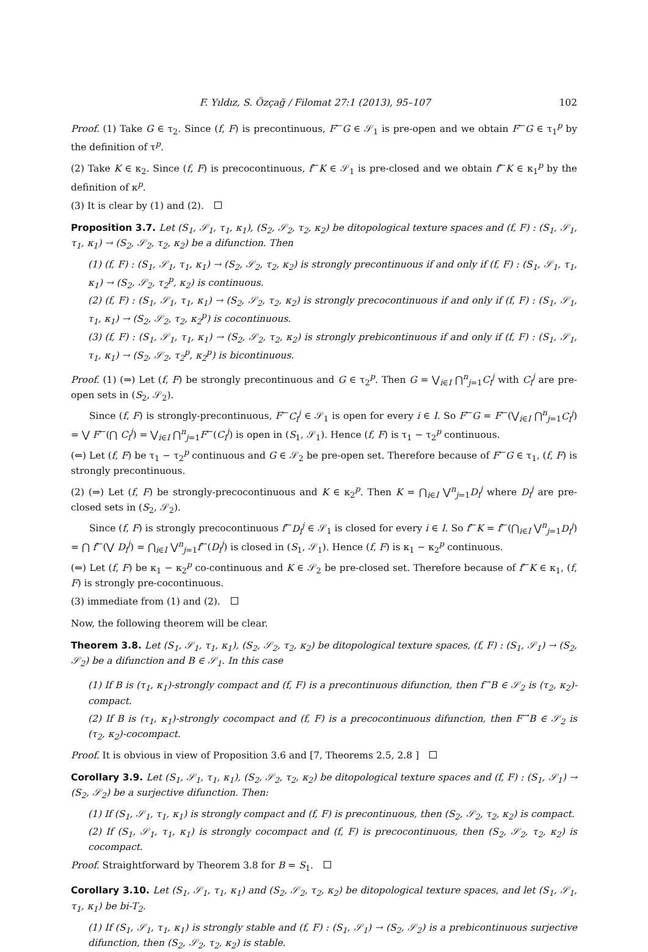F. Yıldız, S. Özçağ / Filomat 27:1 (2013), 95–107 102
Proof. (1) Take G ∈ τ<sub>2</sub>. Since (f, F) is precontinuous, F<sup>←</sup>G ∈ 𝒮<sub>1</sub> is pre-open and we obtain F<sup>←</sup>G ∈ τ<sub>1</sub><sup>p</sup> by the definition of τ<sup>p</sup>.
(2) Take K ∈ κ<sub>2</sub>. Since (f, F) is precocontinuous, f<sup>←</sup>K ∈ 𝒮<sub>1</sub> is pre-closed and we obtain f<sup>←</sup>K ∈ κ<sub>1</sub><sup>p</sup> by the definition of κ<sup>p</sup>.
(3) It is clear by (1) and (2).
Proposition 3.7. Let (S<sub>1</sub>, 𝒮<sub>1</sub>, τ<sub>1</sub>, κ<sub>1</sub>), (S<sub>2</sub>, 𝒮<sub>2</sub>, τ<sub>2</sub>, κ<sub>2</sub>) be ditopological texture spaces and (f, F) : (S<sub>1</sub>, 𝒮<sub>1</sub>, τ<sub>1</sub>, κ<sub>1</sub>) → (S<sub>2</sub>, 𝒮<sub>2</sub>, τ<sub>2</sub>, κ<sub>2</sub>) be a difunction. Then
(1) (f, F) : (S<sub>1</sub>, 𝒮<sub>1</sub>, τ<sub>1</sub>, κ<sub>1</sub>) → (S<sub>2</sub>, 𝒮<sub>2</sub>, τ<sub>2</sub>, κ<sub>2</sub>) is strongly precontinuous if and only if (f, F) : (S<sub>1</sub>, 𝒮<sub>1</sub>, τ<sub>1</sub>, κ<sub>1</sub>) → (S<sub>2</sub>, 𝒮<sub>2</sub>, τ<sub>2</sub><sup>p</sup>, κ<sub>2</sub>) is continuous.
(2) (f, F) : (S<sub>1</sub>, 𝒮<sub>1</sub>, τ<sub>1</sub>, κ<sub>1</sub>) → (S<sub>2</sub>, 𝒮<sub>2</sub>, τ<sub>2</sub>, κ<sub>2</sub>) is strongly precocontinuous if and only if (f, F) : (S<sub>1</sub>, 𝒮<sub>1</sub>, τ<sub>1</sub>, κ<sub>1</sub>) → (S<sub>2</sub>, 𝒮<sub>2</sub>, τ<sub>2</sub>, κ<sub>2</sub><sup>p</sup>) is cocontinuous.
(3) (f, F) : (S<sub>1</sub>, 𝒮<sub>1</sub>, τ<sub>1</sub>, κ<sub>1</sub>) → (S<sub>2</sub>, 𝒮<sub>2</sub>, τ<sub>2</sub>, κ<sub>2</sub>) is strongly prebicontinuous if and only if (f, F) : (S<sub>1</sub>, 𝒮<sub>1</sub>, τ<sub>1</sub>, κ<sub>1</sub>) → (S<sub>2</sub>, 𝒮<sub>2</sub>, τ<sub>2</sub><sup>p</sup>, κ<sub>2</sub><sup>p</sup>) is bicontinuous.
Proof. (1) (⇒) Let (f, F) be strongly precontinuous and G ∈ τ<sub>2</sub><sup>p</sup>. Then G = ⋁<sub>i∈I</sub> ⋂<sup>n</sup><sub>j=1</sub>C<sub>i</sub><sup>j</sup> with C<sub>i</sub><sup>j</sup> are pre-open sets in (S<sub>2</sub>, 𝒮<sub>2</sub>).
Since (f, F) is strongly-precontinuous, F<sup>←</sup>C<sub>i</sub><sup>j</sup> ∈ 𝒮<sub>1</sub> is open for every i ∈ I. So F<sup>←</sup>G = F<sup>←</sup>(⋁<sub>i∈I</sub> ⋂<sup>n</sup><sub>j=1</sub>C<sub>i</sub><sup>j</sup>) = ⋁ F<sup>←</sup>(⋂ C<sub>i</sub><sup>j</sup>) = ⋁<sub>i∈I</sub> ⋂<sup>n</sup><sub>j=1</sub>F<sup>←</sup>(C<sub>i</sub><sup>j</sup>) is open in (S<sub>1</sub>, 𝒮<sub>1</sub>). Hence (f, F) is τ<sub>1</sub> − τ<sub>2</sub><sup>p</sup> continuous.
(⇐) Let (f, F) be τ<sub>1</sub> − τ<sub>2</sub><sup>p</sup> continuous and G ∈ 𝒮<sub>2</sub> be pre-open set. Therefore because of F<sup>←</sup>G ∈ τ<sub>1</sub>, (f, F) is strongly precontinuous.
(2) (⇒) Let (f, F) be strongly-precocontinuous and K ∈ κ<sub>2</sub><sup>p</sup>. Then K = ⋂<sub>i∈I</sub> ⋁<sup>n</sup><sub>j=1</sub>D<sub>i</sub><sup>j</sup> where D<sub>i</sub><sup>j</sup> are pre-closed sets in (S<sub>2</sub>, 𝒮<sub>2</sub>).
Since (f, F) is strongly precocontinuous f<sup>←</sup>D<sub>i</sub><sup>j</sup> ∈ 𝒮<sub>1</sub> is closed for every i ∈ I. So f<sup>←</sup>K = f<sup>←</sup>(⋂<sub>i∈I</sub> ⋁<sup>n</sup><sub>j=1</sub>D<sub>i</sub><sup>j</sup>) = ⋂ f<sup>←</sup>(⋁ D<sub>i</sub><sup>j</sup>) = ⋂<sub>i∈I</sub> ⋁<sup>n</sup><sub>j=1</sub>f<sup>←</sup>(D<sub>i</sub><sup>j</sup>) is closed in (S<sub>1</sub>, 𝒮<sub>1</sub>). Hence (f, F) is κ<sub>1</sub> − κ<sub>2</sub><sup>p</sup> continuous.
(⇐) Let (f, F) be κ<sub>1</sub> − κ<sub>2</sub><sup>p</sup> co-continuous and K ∈ 𝒮<sub>2</sub> be pre-closed set. Therefore because of f<sup>←</sup>K ∈ κ<sub>1</sub>, (f, F) is strongly pre-cocontinuous.
(3) immediate from (1) and (2).
Now, the following theorem will be clear.
Theorem 3.8. Let (S<sub>1</sub>, 𝒮<sub>1</sub>, τ<sub>1</sub>, κ<sub>1</sub>), (S<sub>2</sub>, 𝒮<sub>2</sub>, τ<sub>2</sub>, κ<sub>2</sub>) be ditopological texture spaces, (f, F) : (S<sub>1</sub>, 𝒮<sub>1</sub>) → (S<sub>2</sub>, 𝒮<sub>2</sub>) be a difunction and B ∈ 𝒮<sub>1</sub>. In this case
(1) If B is (τ<sub>1</sub>, κ<sub>1</sub>)-strongly compact and (f, F) is a precontinuous difunction, then f<sup>→</sup>B ∈ 𝒮<sub>2</sub> is (τ<sub>2</sub>, κ<sub>2</sub>)-compact.
(2) If B is (τ<sub>1</sub>, κ<sub>1</sub>)-strongly cocompact and (f, F) is a precocontinuous difunction, then F<sup>→</sup>B ∈ 𝒮<sub>2</sub> is (τ<sub>2</sub>, κ<sub>2</sub>)-cocompact.
Proof. It is obvious in view of Proposition 3.6 and [7, Theorems 2.5, 2.8 ]
Corollary 3.9. Let (S<sub>1</sub>, 𝒮<sub>1</sub>, τ<sub>1</sub>, κ<sub>1</sub>), (S<sub>2</sub>, 𝒮<sub>2</sub>, τ<sub>2</sub>, κ<sub>2</sub>) be ditopological texture spaces and (f, F) : (S<sub>1</sub>, 𝒮<sub>1</sub>) → (S<sub>2</sub>, 𝒮<sub>2</sub>) be a surjective difunction. Then:
(1) If (S<sub>1</sub>, 𝒮<sub>1</sub>, τ<sub>1</sub>, κ<sub>1</sub>) is strongly compact and (f, F) is precontinuous, then (S<sub>2</sub>, 𝒮<sub>2</sub>, τ<sub>2</sub>, κ<sub>2</sub>) is compact.
(2) If (S<sub>1</sub>, 𝒮<sub>1</sub>, τ<sub>1</sub>, κ<sub>1</sub>) is strongly cocompact and (f, F) is precocontinuous, then (S<sub>2</sub>, 𝒮<sub>2</sub>, τ<sub>2</sub>, κ<sub>2</sub>) is cocompact.
Proof. Straightforward by Theorem 3.8 for B = S<sub>1</sub>.
Corollary 3.10. Let (S<sub>1</sub>, 𝒮<sub>1</sub>, τ<sub>1</sub>, κ<sub>1</sub>) and (S<sub>2</sub>, 𝒮<sub>2</sub>, τ<sub>2</sub>, κ<sub>2</sub>) be ditopological texture spaces, and let (S<sub>1</sub>, 𝒮<sub>1</sub>, τ<sub>1</sub>, κ<sub>1</sub>) be bi-T<sub>2</sub>.
(1) If (S<sub>1</sub>, 𝒮<sub>1</sub>, τ<sub>1</sub>, κ<sub>1</sub>) is strongly stable and (f, F) : (S<sub>1</sub>, 𝒮<sub>1</sub>) → (S<sub>2</sub>, 𝒮<sub>2</sub>) is a prebicontinuous surjective difunction, then (S<sub>2</sub>, 𝒮<sub>2</sub>, τ<sub>2</sub>, κ<sub>2</sub>) is stable.